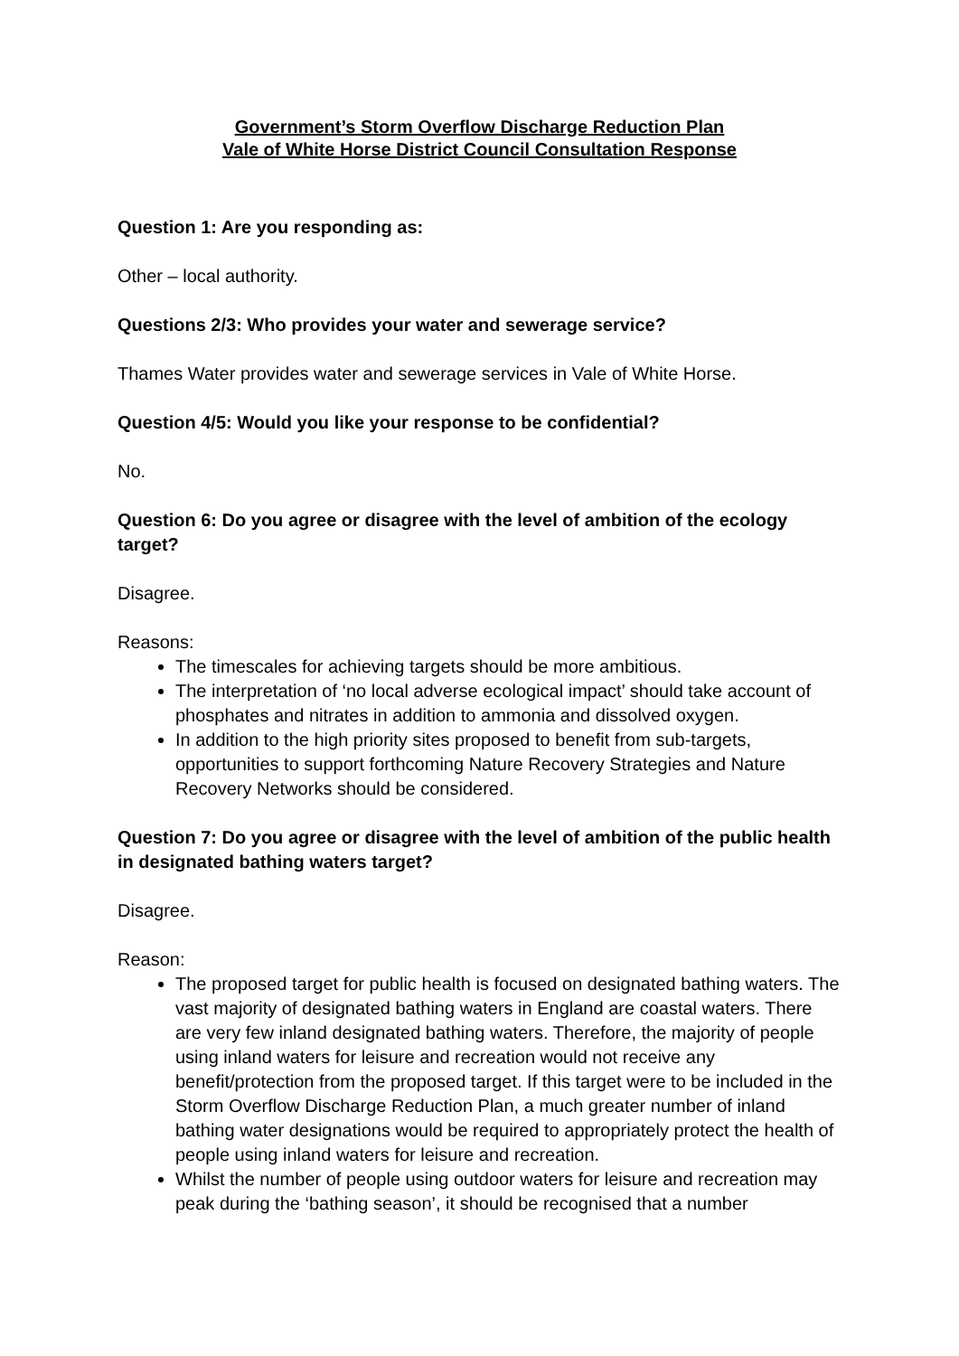Government’s Storm Overflow Discharge Reduction Plan
Vale of White Horse District Council Consultation Response
Question 1: Are you responding as:
Other – local authority.
Questions 2/3: Who provides your water and sewerage service?
Thames Water provides water and sewerage services in Vale of White Horse.
Question 4/5: Would you like your response to be confidential?
No.
Question 6: Do you agree or disagree with the level of ambition of the ecology target?
Disagree.
Reasons:
The timescales for achieving targets should be more ambitious.
The interpretation of ‘no local adverse ecological impact’ should take account of phosphates and nitrates in addition to ammonia and dissolved oxygen.
In addition to the high priority sites proposed to benefit from sub-targets, opportunities to support forthcoming Nature Recovery Strategies and Nature Recovery Networks should be considered.
Question 7: Do you agree or disagree with the level of ambition of the public health in designated bathing waters target?
Disagree.
Reason:
The proposed target for public health is focused on designated bathing waters. The vast majority of designated bathing waters in England are coastal waters. There are very few inland designated bathing waters. Therefore, the majority of people using inland waters for leisure and recreation would not receive any benefit/protection from the proposed target. If this target were to be included in the Storm Overflow Discharge Reduction Plan, a much greater number of inland bathing water designations would be required to appropriately protect the health of people using inland waters for leisure and recreation.
Whilst the number of people using outdoor waters for leisure and recreation may peak during the ‘bathing season’, it should be recognised that a number